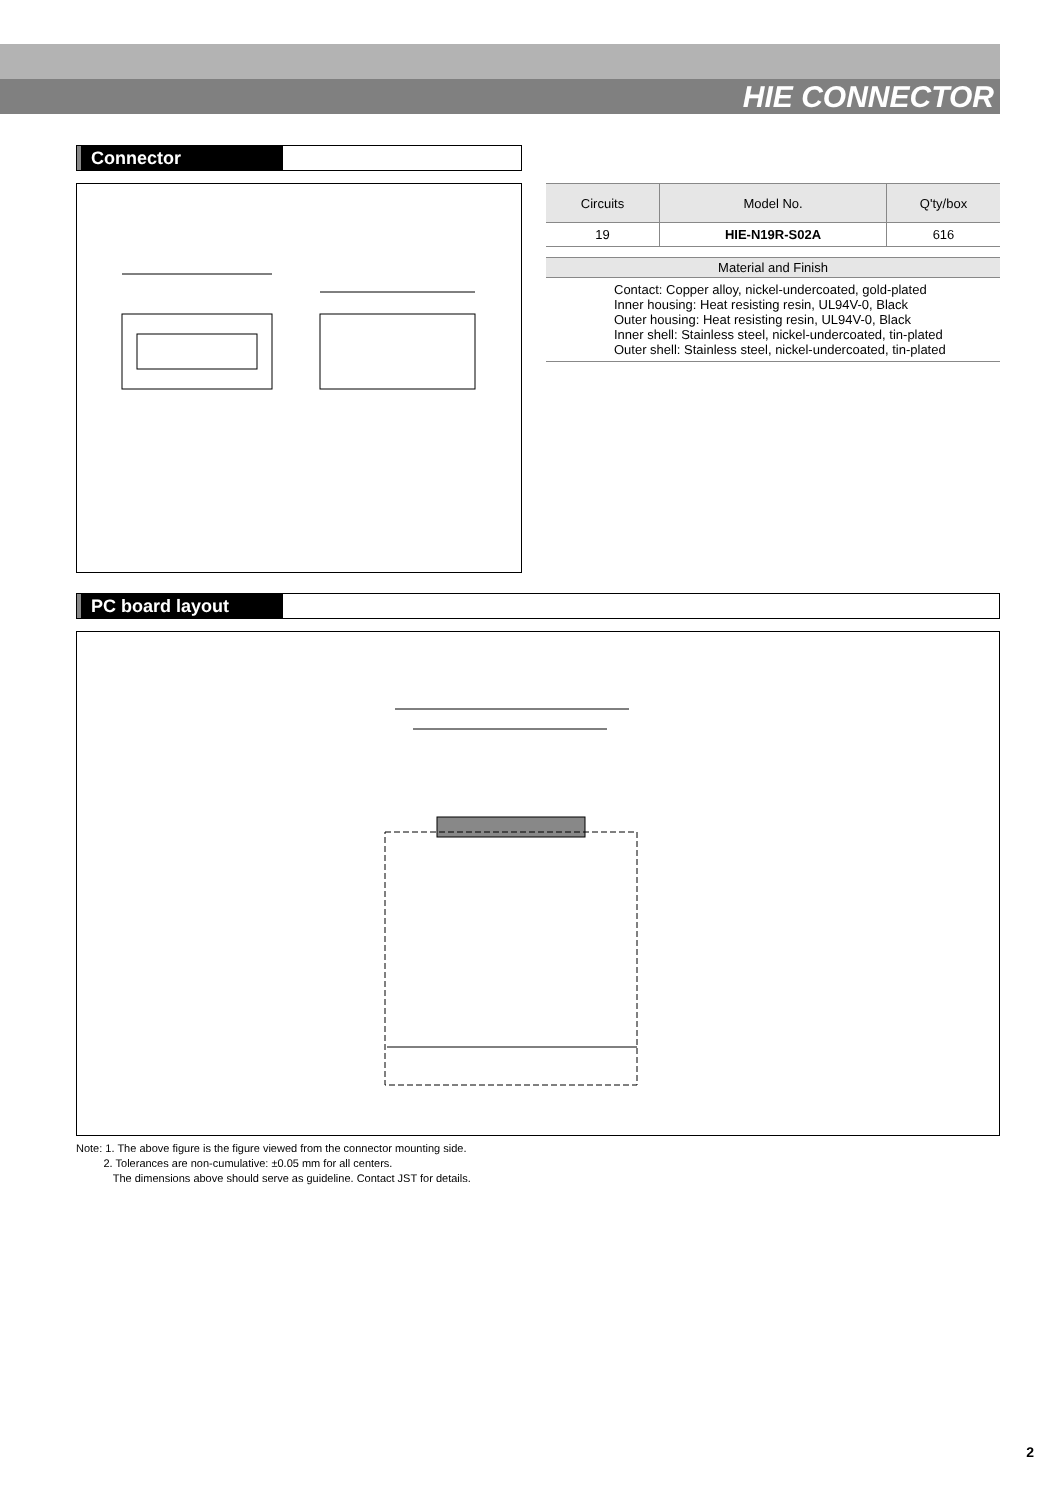HIE CONNECTOR
Connector
| Circuits | Model No. | Q'ty/box |
| --- | --- | --- |
| 19 | HIE-N19R-S02A | 616 |
| Material and Finish |
| --- |
| Contact: Copper alloy, nickel-undercoated, gold-plated Inner housing: Heat resisting resin, UL94V-0, Black Outer housing: Heat resisting resin, UL94V-0, Black Inner shell: Stainless steel, nickel-undercoated, tin-plated Outer shell: Stainless steel, nickel-undercoated, tin-plated |
PC board layout
Note: 1. The above figure is the figure viewed from the connector mounting side.
2. Tolerances are non-cumulative: ±0.05 mm for all centers.
The dimensions above should serve as guideline. Contact JST for details.
2